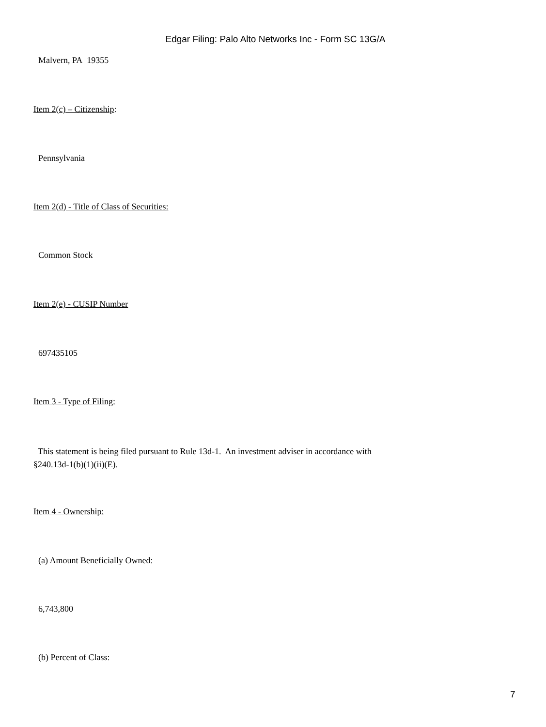Edgar Filing: Palo Alto Networks Inc - Form SC 13G/A
Malvern, PA 19355
Item 2(c) – Citizenship:
Pennsylvania
Item 2(d) - Title of Class of Securities:
Common Stock
Item 2(e) - CUSIP Number
697435105
Item 3 - Type of Filing:
This statement is being filed pursuant to Rule 13d-1. An investment adviser in accordance with
§240.13d-1(b)(1)(ii)(E).
Item 4 - Ownership:
(a) Amount Beneficially Owned:
6,743,800
(b) Percent of Class:
7